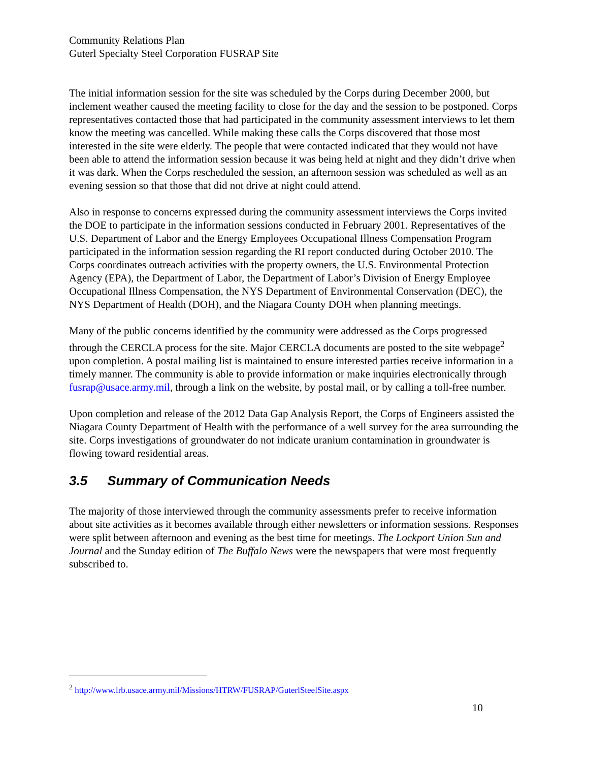Community Relations Plan
Guterl Specialty Steel Corporation FUSRAP Site
The initial information session for the site was scheduled by the Corps during December 2000, but inclement weather caused the meeting facility to close for the day and the session to be postponed. Corps representatives contacted those that had participated in the community assessment interviews to let them know the meeting was cancelled. While making these calls the Corps discovered that those most interested in the site were elderly. The people that were contacted indicated that they would not have been able to attend the information session because it was being held at night and they didn’t drive when it was dark. When the Corps rescheduled the session, an afternoon session was scheduled as well as an evening session so that those that did not drive at night could attend.
Also in response to concerns expressed during the community assessment interviews the Corps invited the DOE to participate in the information sessions conducted in February 2001. Representatives of the U.S. Department of Labor and the Energy Employees Occupational Illness Compensation Program participated in the information session regarding the RI report conducted during October 2010. The Corps coordinates outreach activities with the property owners, the U.S. Environmental Protection Agency (EPA), the Department of Labor, the Department of Labor’s Division of Energy Employee Occupational Illness Compensation, the NYS Department of Environmental Conservation (DEC), the NYS Department of Health (DOH), and the Niagara County DOH when planning meetings.
Many of the public concerns identified by the community were addressed as the Corps progressed through the CERCLA process for the site. Major CERCLA documents are posted to the site webpage<sup>2</sup> upon completion. A postal mailing list is maintained to ensure interested parties receive information in a timely manner. The community is able to provide information or make inquiries electronically through fusrap@usace.army.mil, through a link on the website, by postal mail, or by calling a toll-free number.
Upon completion and release of the 2012 Data Gap Analysis Report, the Corps of Engineers assisted the Niagara County Department of Health with the performance of a well survey for the area surrounding the site. Corps investigations of groundwater do not indicate uranium contamination in groundwater is flowing toward residential areas.
3.5 Summary of Communication Needs
The majority of those interviewed through the community assessments prefer to receive information about site activities as it becomes available through either newsletters or information sessions. Responses were split between afternoon and evening as the best time for meetings. The Lockport Union Sun and Journal and the Sunday edition of The Buffalo News were the newspapers that were most frequently subscribed to.
<sup>2</sup> http://www.lrb.usace.army.mil/Missions/HTRW/FUSRAP/GuterlSteelSite.aspx
10